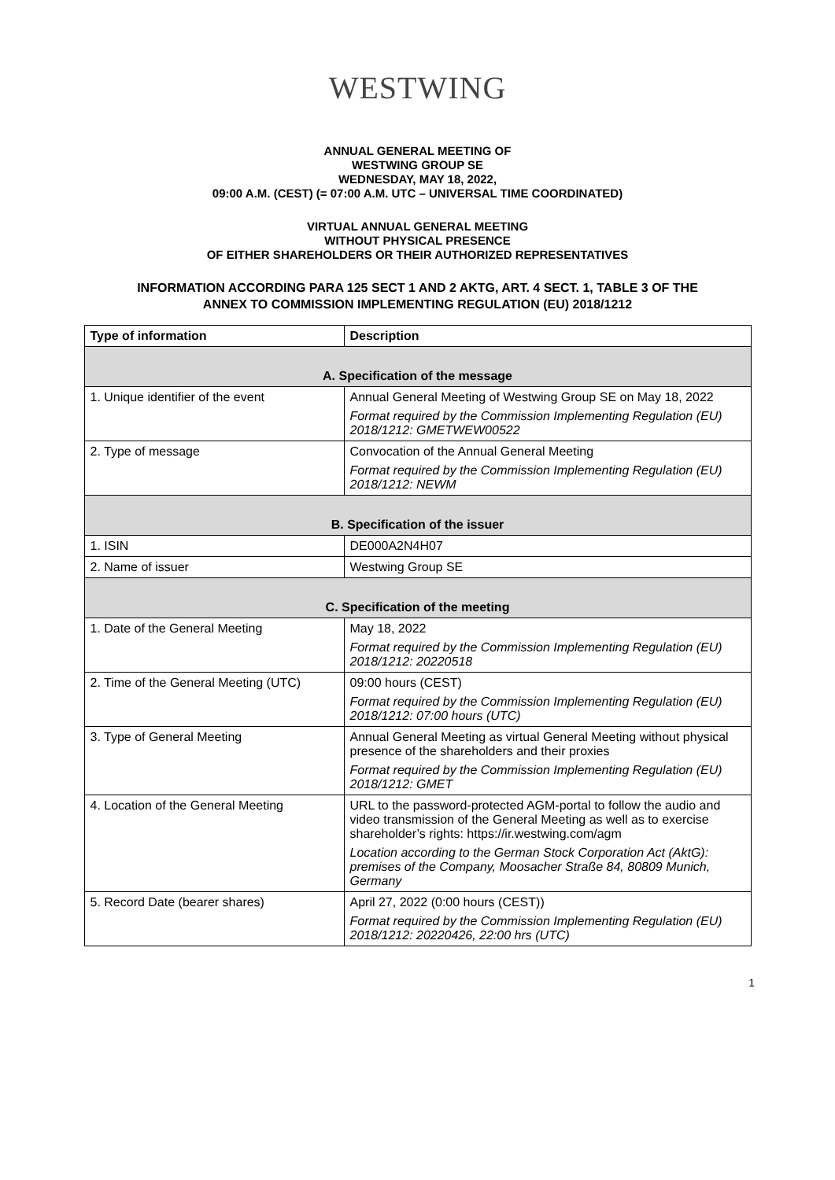WESTWING
ANNUAL GENERAL MEETING OF
WESTWING GROUP SE
WEDNESDAY, MAY 18, 2022,
09:00 A.M. (CEST) (= 07:00 A.M. UTC – UNIVERSAL TIME COORDINATED)
VIRTUAL ANNUAL GENERAL MEETING
WITHOUT PHYSICAL PRESENCE
OF EITHER SHAREHOLDERS OR THEIR AUTHORIZED REPRESENTATIVES
INFORMATION ACCORDING PARA 125 SECT 1 AND 2 AKTG, ART. 4 SECT. 1, TABLE 3 OF THE
ANNEX TO COMMISSION IMPLEMENTING REGULATION (EU) 2018/1212
| Type of information | Description |
| --- | --- |
| A. Specification of the message | |
| 1. Unique identifier of the event | Annual General Meeting of Westwing Group SE on May 18, 2022 Format required by the Commission Implementing Regulation (EU) 2018/1212: GMETWEW00522 |
| 2. Type of message | Convocation of the Annual General Meeting Format required by the Commission Implementing Regulation (EU) 2018/1212: NEWM |
| B. Specification of the issuer | |
| 1. ISIN | DE000A2N4H07 |
| 2. Name of issuer | Westwing Group SE |
| C. Specification of the meeting | |
| 1. Date of the General Meeting | May 18, 2022 Format required by the Commission Implementing Regulation (EU) 2018/1212: 20220518 |
| 2. Time of the General Meeting (UTC) | 09:00 hours (CEST) Format required by the Commission Implementing Regulation (EU) 2018/1212: 07:00 hours (UTC) |
| 3. Type of General Meeting | Annual General Meeting as virtual General Meeting without physical presence of the shareholders and their proxies Format required by the Commission Implementing Regulation (EU) 2018/1212: GMET |
| 4. Location of the General Meeting | URL to the password-protected AGM-portal to follow the audio and video transmission of the General Meeting as well as to exercise shareholder’s rights: https://ir.westwing.com/agm Location according to the German Stock Corporation Act (AktG): premises of the Company, Moosacher Straße 84, 80809 Munich, Germany |
| 5. Record Date (bearer shares) | April 27, 2022 (0:00 hours (CEST)) Format required by the Commission Implementing Regulation (EU) 2018/1212: 20220426, 22:00 hrs (UTC) |
1